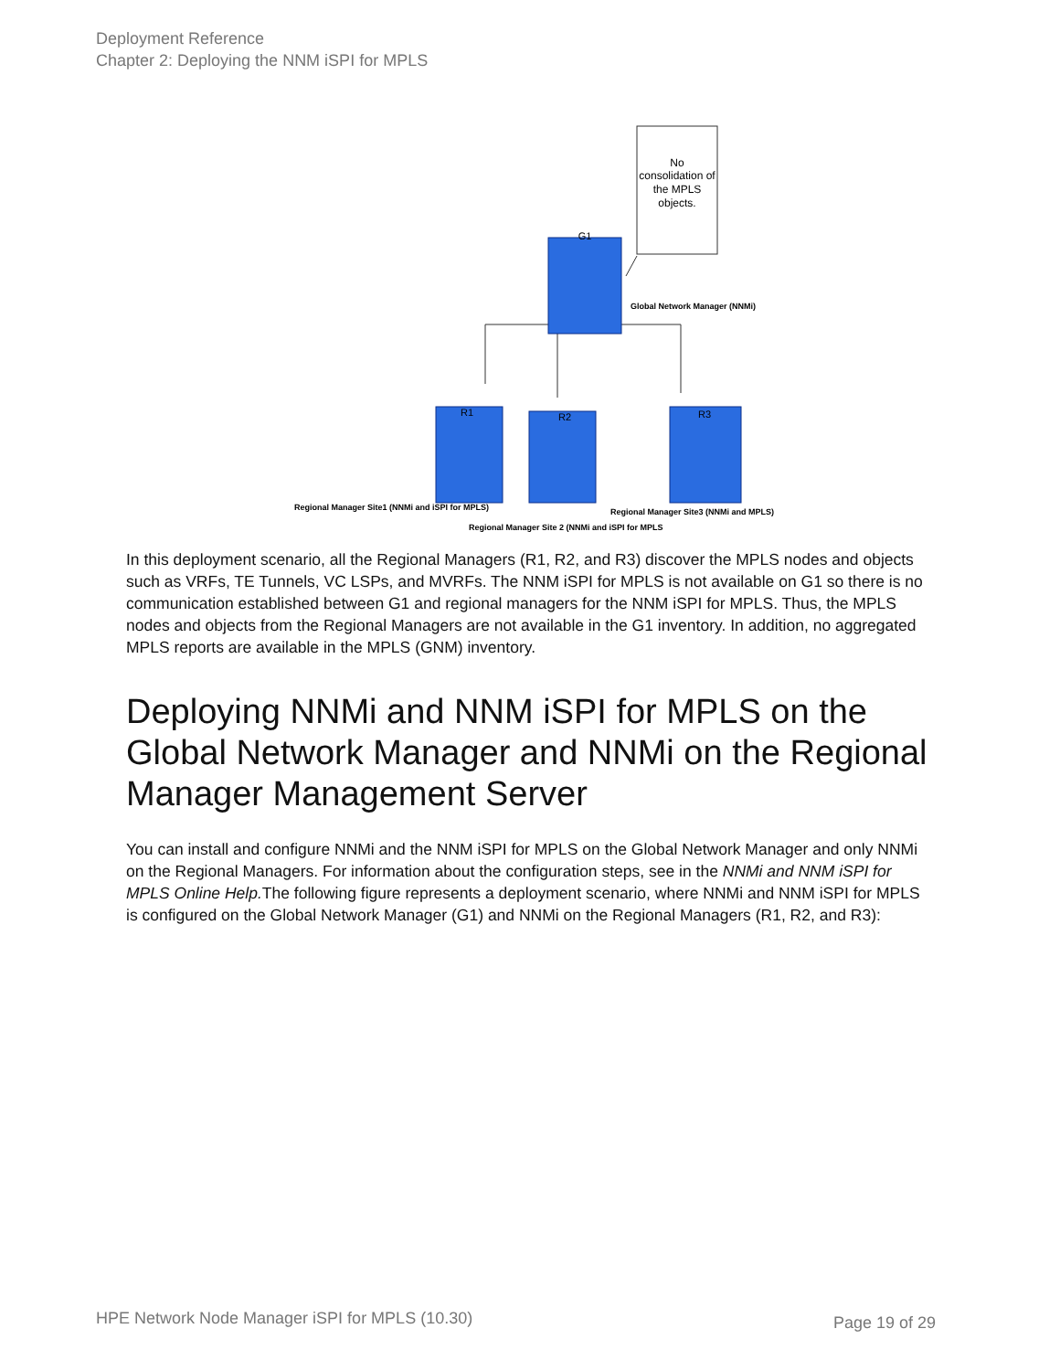Deployment Reference
Chapter 2: Deploying the NNM iSPI for MPLS
No
consolidation of
the MPLS
objects.
G1
R1
R2
R3
Global Network Manager (NNMi)
Regional Manager Site1 (NNMi and iSPI for MPLS)
Regional Manager Site3 (NNMi and MPLS)
Regional Manager Site 2 (NNMi and iSPI for MPLS
In this deployment scenario, all the Regional Managers (R1, R2, and R3) discover the MPLS nodes and objects such as VRFs, TE Tunnels, VC LSPs, and MVRFs. The NNM iSPI for MPLS is not available on G1 so there is no communication established between G1 and regional managers for the NNM iSPI for MPLS. Thus, the MPLS nodes and objects from the Regional Managers are not available in the G1 inventory. In addition, no aggregated MPLS reports are available in the MPLS (GNM) inventory.
Deploying NNMi and NNM iSPI for MPLS on the Global Network Manager and NNMi on the Regional Manager Management Server
You can install and configure NNMi and the NNM iSPI for MPLS on the Global Network Manager and only NNMi on the Regional Managers. For information about the configuration steps, see in the NNMi and NNM iSPI for MPLS Online Help. The following figure represents a deployment scenario, where NNMi and NNM iSPI for MPLS is configured on the Global Network Manager (G1) and NNMi on the Regional Managers (R1, R2, and R3):
HPE Network Node Manager iSPI for MPLS (10.30)
Page 19 of 29